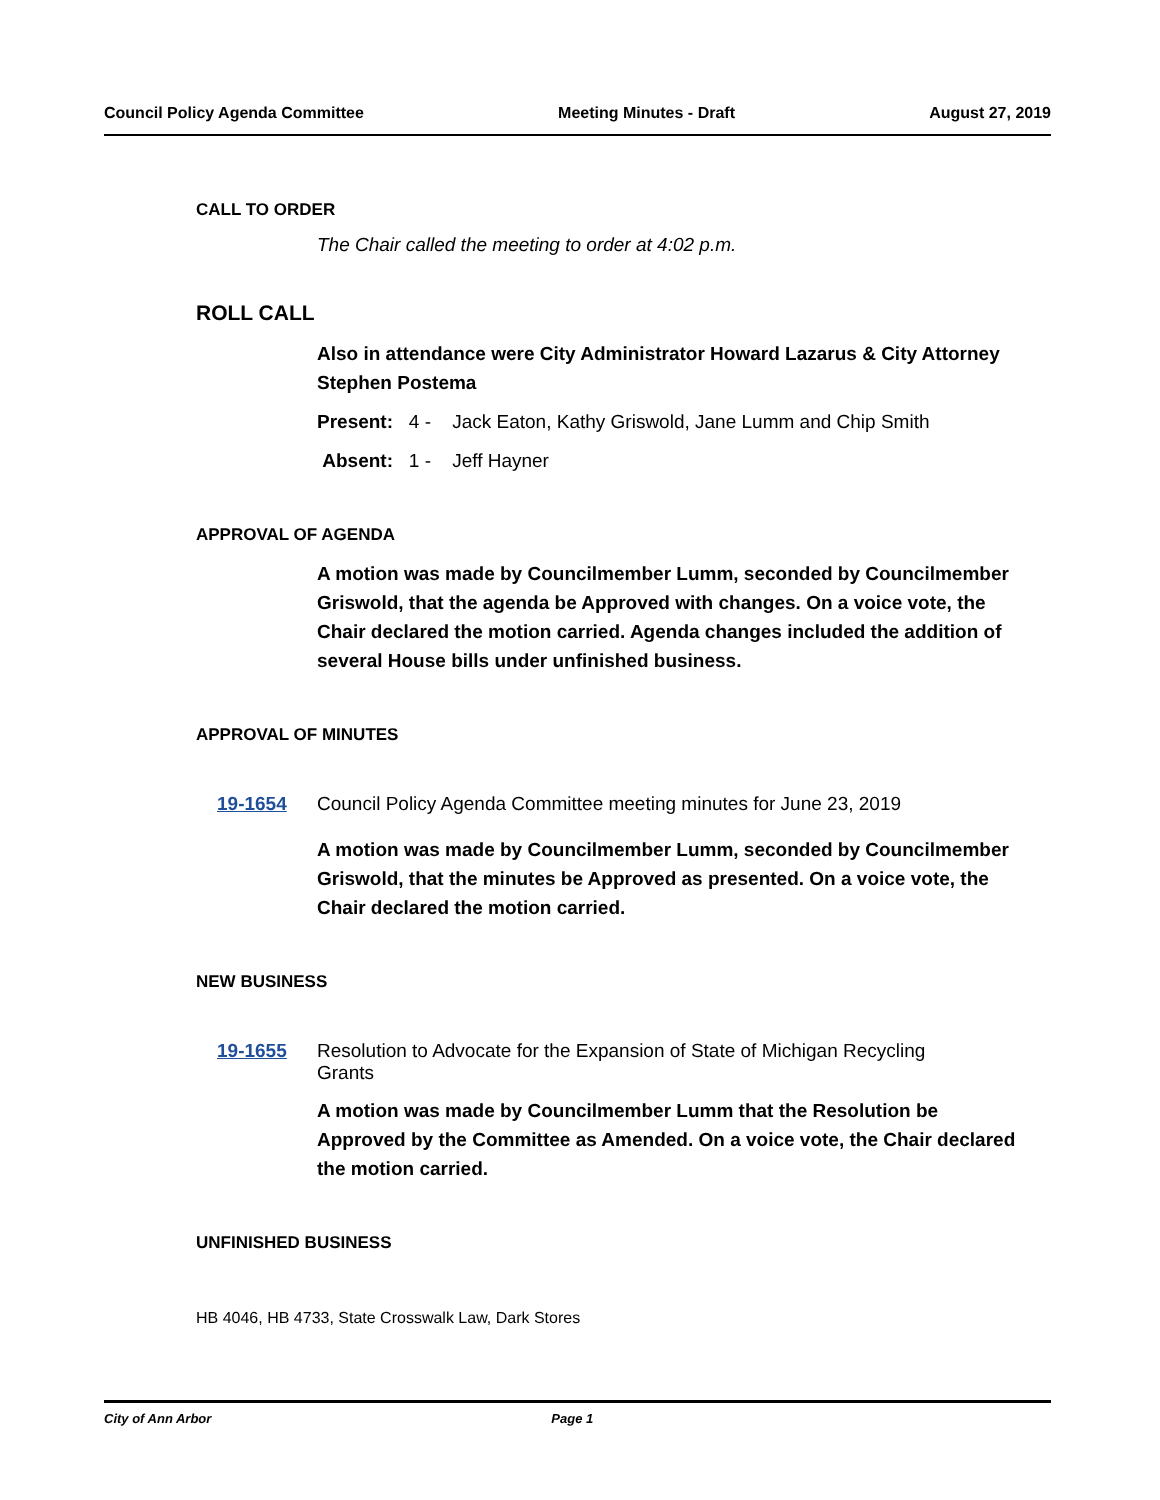Council Policy Agenda Committee Meeting Minutes - Draft August 27, 2019
CALL TO ORDER
The Chair called the meeting to order at 4:02 p.m.
ROLL CALL
Also in attendance were City Administrator Howard Lazarus & City Attorney Stephen Postema
Present: 4 - Jack Eaton, Kathy Griswold, Jane Lumm and Chip Smith
Absent: 1 - Jeff Hayner
APPROVAL OF AGENDA
A motion was made by Councilmember Lumm, seconded by Councilmember Griswold, that the agenda be Approved with changes. On a voice vote, the Chair declared the motion carried. Agenda changes included the addition of several House bills under unfinished business.
APPROVAL OF MINUTES
19-1654 Council Policy Agenda Committee meeting minutes for June 23, 2019
A motion was made by Councilmember Lumm, seconded by Councilmember Griswold, that the minutes be Approved as presented. On a voice vote, the Chair declared the motion carried.
NEW BUSINESS
19-1655 Resolution to Advocate for the Expansion of State of Michigan Recycling Grants
A motion was made by Councilmember Lumm that the Resolution be Approved by the Committee as Amended. On a voice vote, the Chair declared the motion carried.
UNFINISHED BUSINESS
HB 4046, HB 4733, State Crosswalk Law, Dark Stores
City of Ann Arbor Page 1